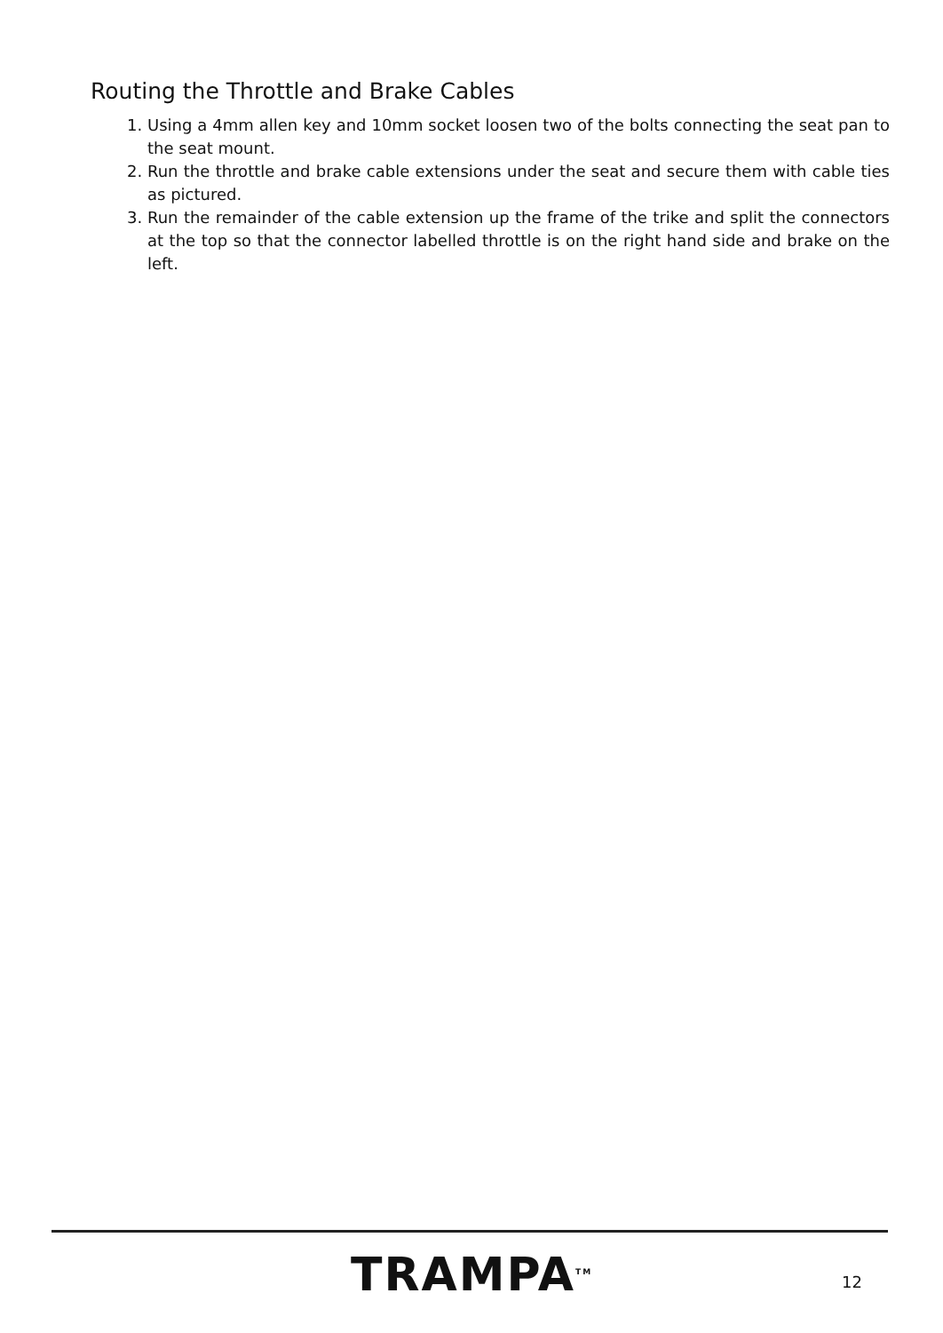Routing the Throttle and Brake Cables
1. Using a 4mm allen key and 10mm socket loosen two of the bolts connecting the seat pan to the seat mount.
2. Run the throttle and brake cable extensions under the seat and secure them with cable ties as pictured.
3. Run the remainder of the cable extension up the frame of the trike and split the connectors at the top so that the connector labelled throttle is on the right hand side and brake on the left.
TRAMPA<sup>TM</sup> 12